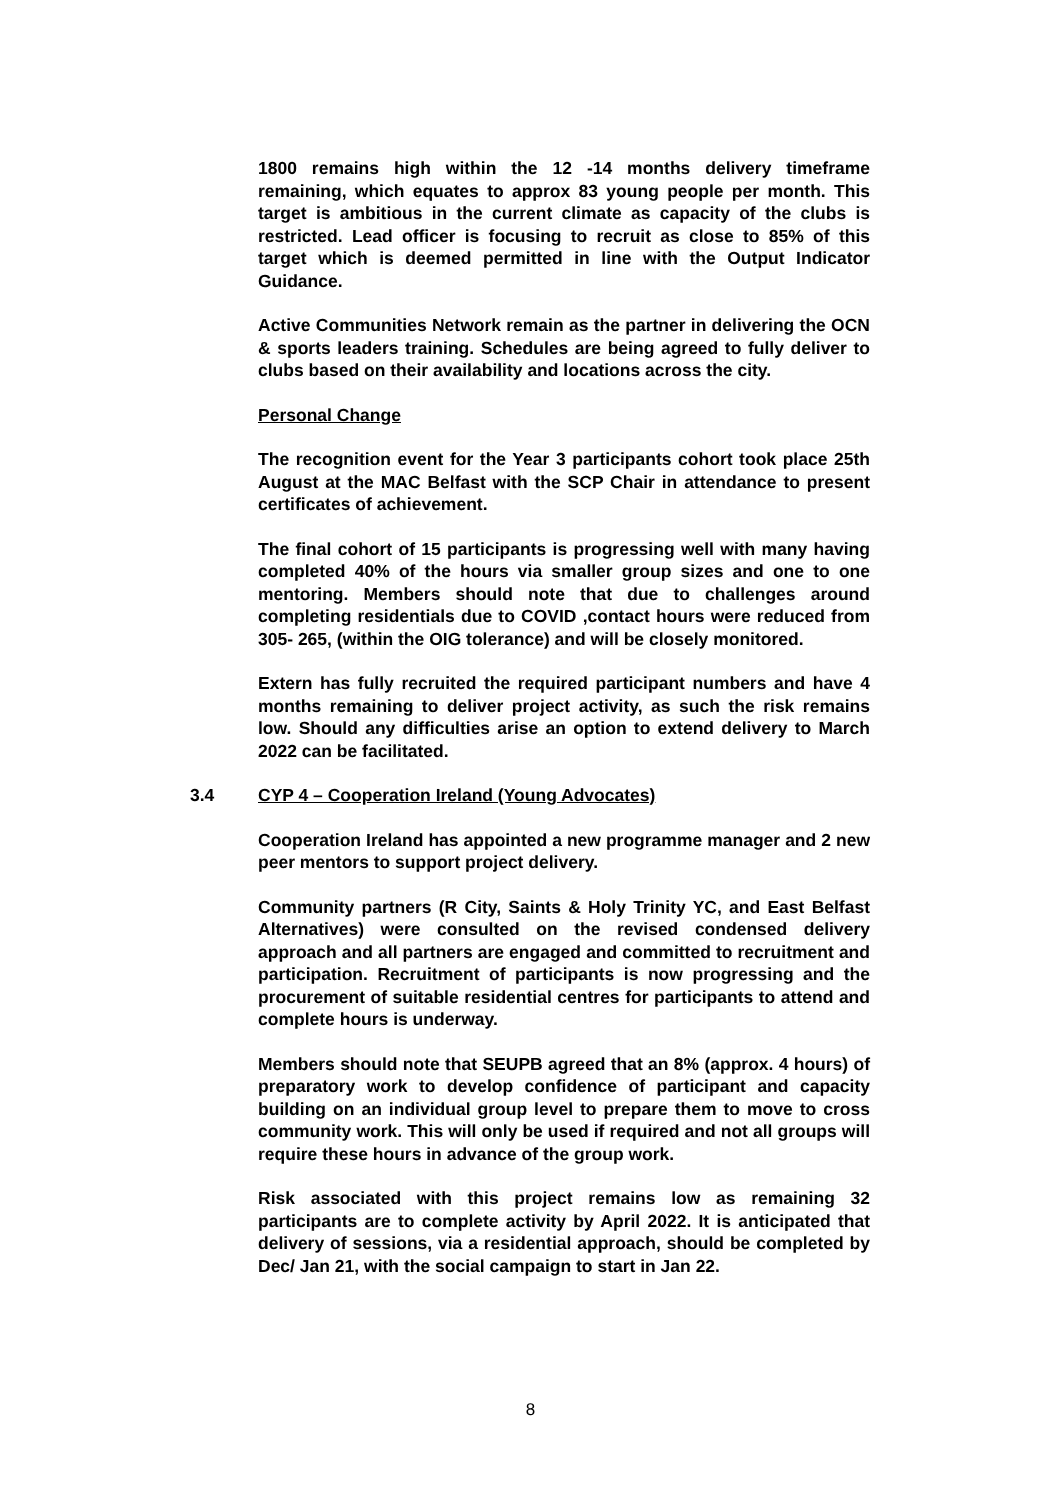1800 remains high within the 12 -14 months delivery timeframe remaining, which equates to approx 83 young people per month. This target is ambitious in the current climate as capacity of the clubs is restricted. Lead officer is focusing to recruit as close to 85% of this target which is deemed permitted in line with the Output Indicator Guidance.
Active Communities Network remain as the partner in delivering the OCN & sports leaders training. Schedules are being agreed to fully deliver to clubs based on their availability and locations across the city.
Personal Change
The recognition event for the Year 3 participants cohort took place 25th August at the MAC Belfast with the SCP Chair in attendance to present certificates of achievement.
The final cohort of 15 participants is progressing well with many having completed 40% of the hours via smaller group sizes and one to one mentoring. Members should note that due to challenges around completing residentials due to COVID ,contact hours were reduced from 305- 265, (within the OIG tolerance) and will be closely monitored.
Extern has fully recruited the required participant numbers and have 4 months remaining to deliver project activity, as such the risk remains low. Should any difficulties arise an option to extend delivery to March 2022 can be facilitated.
3.4 CYP 4 – Cooperation Ireland (Young Advocates)
Cooperation Ireland has appointed a new programme manager and 2 new peer mentors to support project delivery.
Community partners (R City, Saints & Holy Trinity YC, and East Belfast Alternatives) were consulted on the revised condensed delivery approach and all partners are engaged and committed to recruitment and participation. Recruitment of participants is now progressing and the procurement of suitable residential centres for participants to attend and complete hours is underway.
Members should note that SEUPB agreed that an 8% (approx. 4 hours) of preparatory work to develop confidence of participant and capacity building on an individual group level to prepare them to move to cross community work. This will only be used if required and not all groups will require these hours in advance of the group work.
Risk associated with this project remains low as remaining 32 participants are to complete activity by April 2022. It is anticipated that delivery of sessions, via a residential approach, should be completed by Dec/ Jan 21, with the social campaign to start in Jan 22.
8